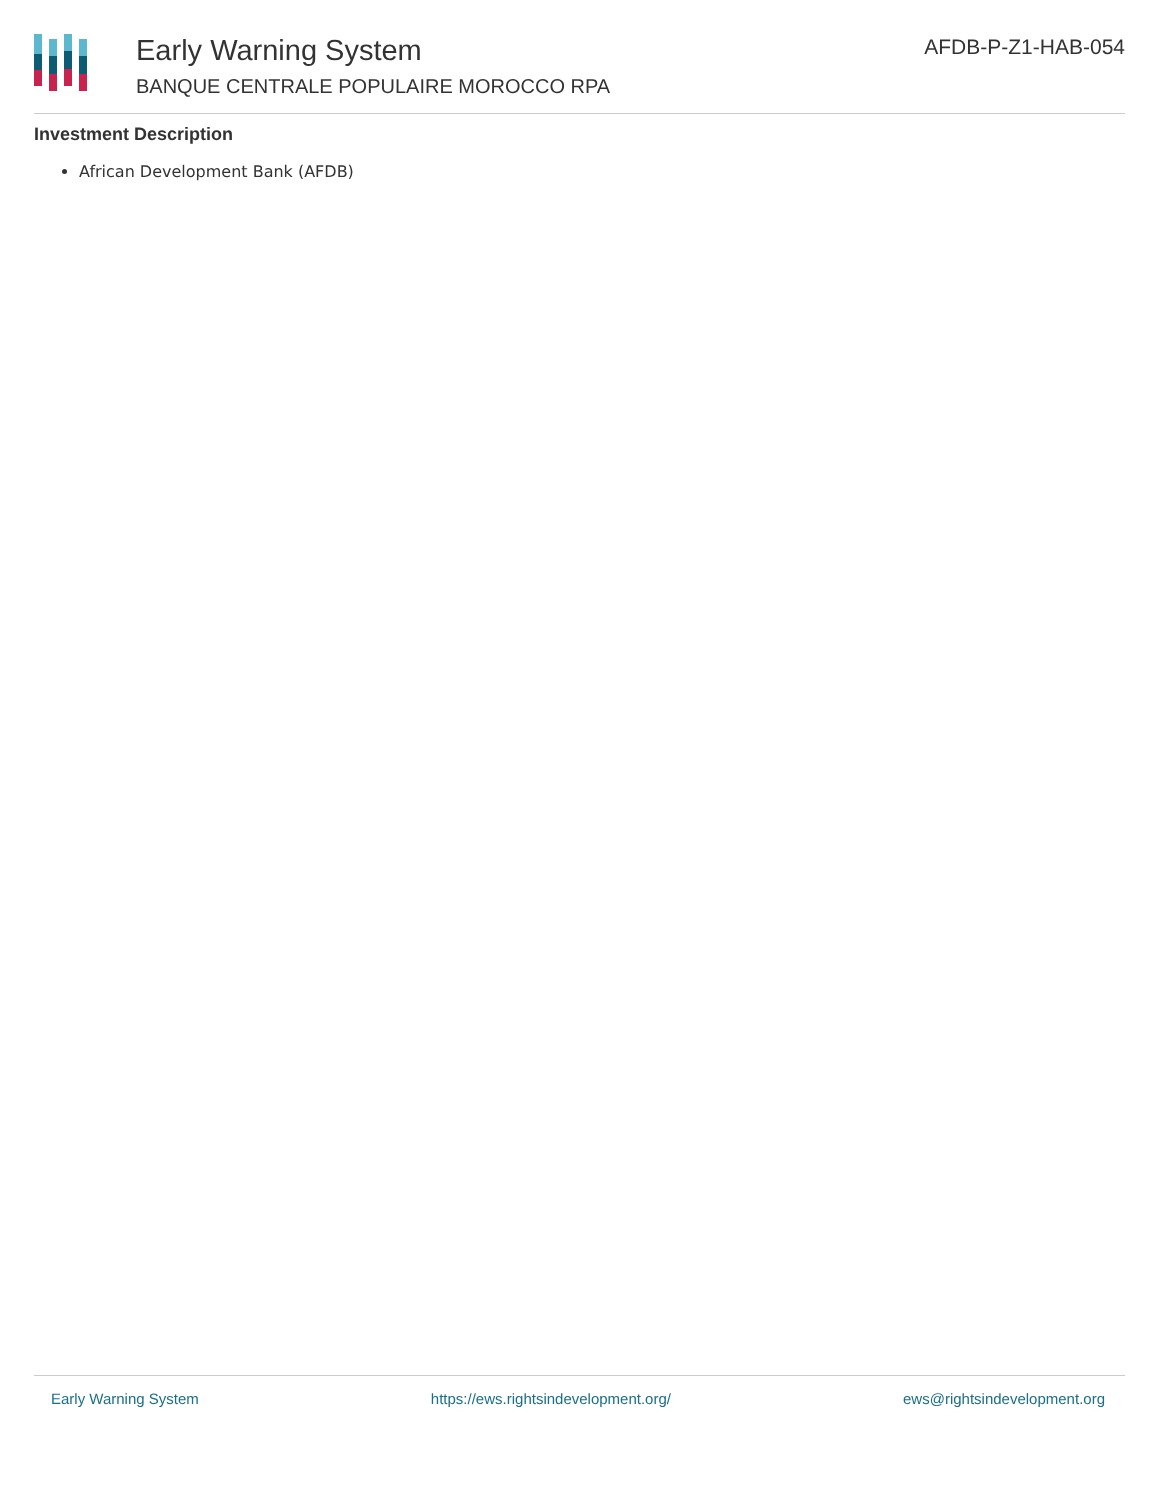Early Warning System
BANQUE CENTRALE POPULAIRE MOROCCO RPA
AFDB-P-Z1-HAB-054
Investment Description
African Development Bank (AFDB)
Early Warning System https://ews.rightsindevelopment.org/ ews@rightsindevelopment.org